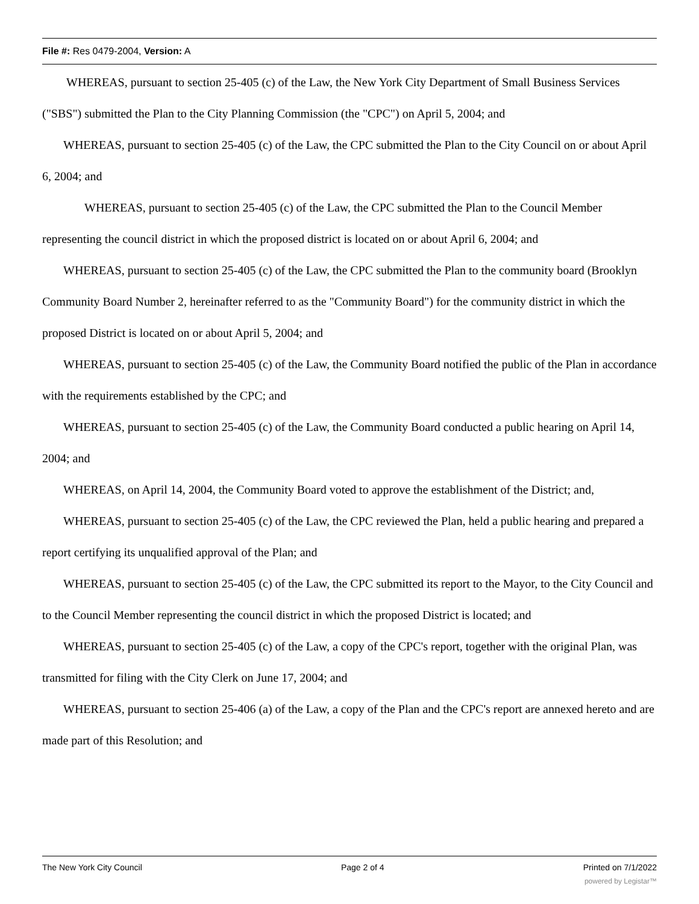File #: Res 0479-2004, Version: A
WHEREAS, pursuant to section 25-405 (c) of the Law, the New York City Department of Small Business Services ("SBS") submitted the Plan to the City Planning Commission (the "CPC") on April 5, 2004; and
WHEREAS, pursuant to section 25-405 (c) of the Law, the CPC submitted the Plan to the City Council on or about April 6, 2004; and
WHEREAS, pursuant to section 25-405 (c) of the Law, the CPC submitted the Plan to the Council Member representing the council district in which the proposed district is located on or about April 6, 2004; and
WHEREAS, pursuant to section 25-405 (c) of the Law, the CPC submitted the Plan to the community board (Brooklyn Community Board Number 2, hereinafter referred to as the "Community Board") for the community district in which the proposed District is located on or about April 5, 2004; and
WHEREAS, pursuant to section 25-405 (c) of the Law, the Community Board notified the public of the Plan in accordance with the requirements established by the CPC; and
WHEREAS, pursuant to section 25-405 (c) of the Law, the Community Board conducted a public hearing on April 14, 2004; and
WHEREAS, on April 14, 2004, the Community Board voted to approve the establishment of the District; and,
WHEREAS, pursuant to section 25-405 (c) of the Law, the CPC reviewed the Plan, held a public hearing and prepared a report certifying its unqualified approval of the Plan; and
WHEREAS, pursuant to section 25-405 (c) of the Law, the CPC submitted its report to the Mayor, to the City Council and to the Council Member representing the council district in which the proposed District is located; and
WHEREAS, pursuant to section 25-405 (c) of the Law, a copy of the CPC's report, together with the original Plan, was transmitted for filing with the City Clerk on June 17, 2004; and
WHEREAS, pursuant to section 25-406 (a) of the Law, a copy of the Plan and the CPC's report are annexed hereto and are made part of this Resolution; and
The New York City Council Page 2 of 4 Printed on 7/1/2022
powered by Legistar™